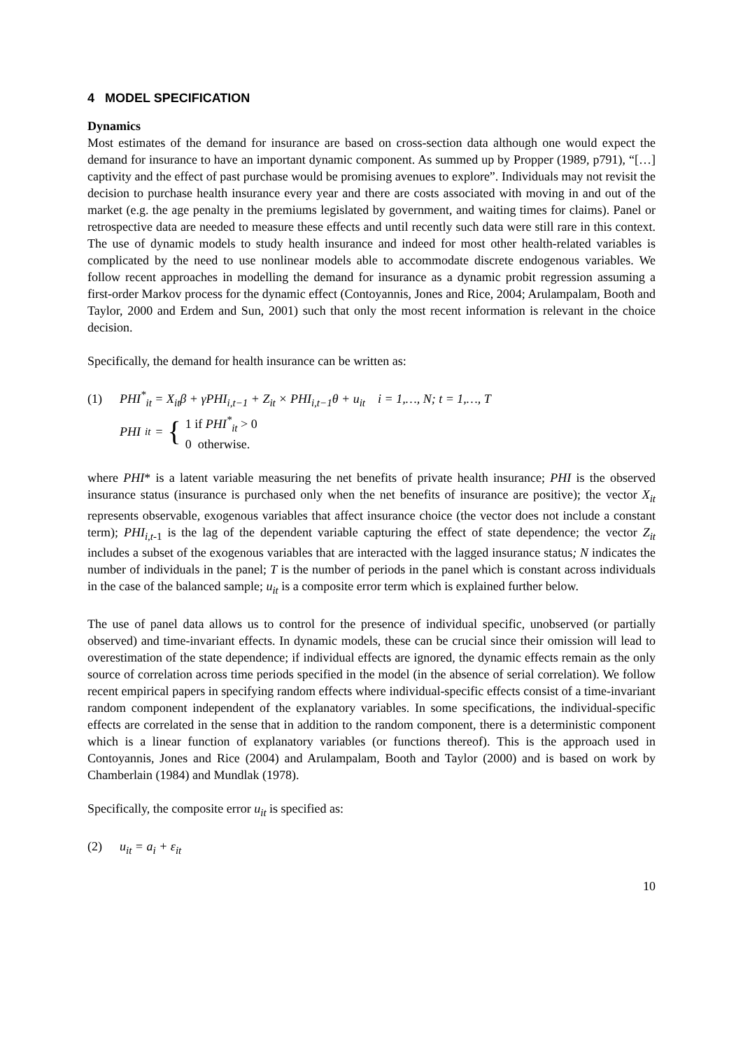4 MODEL SPECIFICATION
Dynamics
Most estimates of the demand for insurance are based on cross-section data although one would expect the demand for insurance to have an important dynamic component. As summed up by Propper (1989, p791), “[…] captivity and the effect of past purchase would be promising avenues to explore”. Individuals may not revisit the decision to purchase health insurance every year and there are costs associated with moving in and out of the market (e.g. the age penalty in the premiums legislated by government, and waiting times for claims). Panel or retrospective data are needed to measure these effects and until recently such data were still rare in this context. The use of dynamic models to study health insurance and indeed for most other health-related variables is complicated by the need to use nonlinear models able to accommodate discrete endogenous variables. We follow recent approaches in modelling the demand for insurance as a dynamic probit regression assuming a first-order Markov process for the dynamic effect (Contoyannis, Jones and Rice, 2004; Arulampalam, Booth and Taylor, 2000 and Erdem and Sun, 2001) such that only the most recent information is relevant in the choice decision.
Specifically, the demand for health insurance can be written as:
(1) PHI<sup>*</sup><sub>it</sub> = X<sub>it</sub>β + γPHI<sub>i,t−1</sub> + Z<sub>it</sub> × PHI<sub>i,t−1</sub>θ + u<sub>it</sub> i = 1,…, N; t = 1,…, T
PHI<sub>it</sub> = { 1 if PHI<sup>*</sup><sub>it</sub> > 0
0 otherwise.
where PHI* is a latent variable measuring the net benefits of private health insurance; PHI is the observed insurance status (insurance is purchased only when the net benefits of insurance are positive); the vector X<sub>it</sub> represents observable, exogenous variables that affect insurance choice (the vector does not include a constant term); PHI<sub>i,t</sub><sub>-1</sub> is the lag of the dependent variable capturing the effect of state dependence; the vector Z<sub>it</sub> includes a subset of the exogenous variables that are interacted with the lagged insurance status; N indicates the number of individuals in the panel; T is the number of periods in the panel which is constant across individuals in the case of the balanced sample; u<sub>it</sub> is a composite error term which is explained further below.
The use of panel data allows us to control for the presence of individual specific, unobserved (or partially observed) and time-invariant effects. In dynamic models, these can be crucial since their omission will lead to overestimation of the state dependence; if individual effects are ignored, the dynamic effects remain as the only source of correlation across time periods specified in the model (in the absence of serial correlation). We follow recent empirical papers in specifying random effects where individual-specific effects consist of a time-invariant random component independent of the explanatory variables. In some specifications, the individual-specific effects are correlated in the sense that in addition to the random component, there is a deterministic component which is a linear function of explanatory variables (or functions thereof). This is the approach used in Contoyannis, Jones and Rice (2004) and Arulampalam, Booth and Taylor (2000) and is based on work by Chamberlain (1984) and Mundlak (1978).
Specifically, the composite error u<sub>it</sub> is specified as:
(2) u<sub>it</sub> = a<sub>i</sub> + ε<sub>it</sub>
10